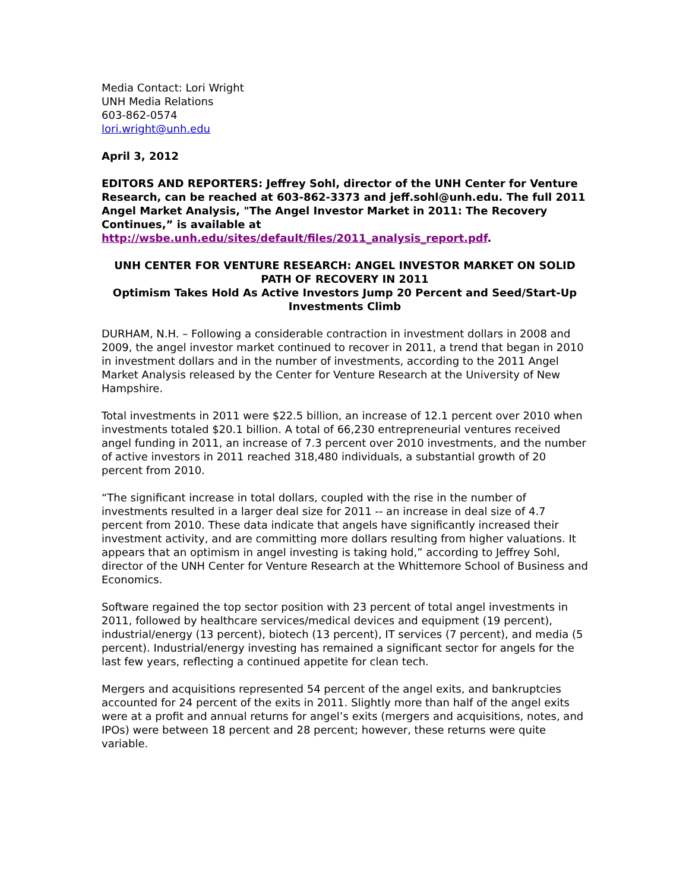Media Contact: Lori Wright
UNH Media Relations
603-862-0574
lori.wright@unh.edu
April 3, 2012
EDITORS AND REPORTERS: Jeffrey Sohl, director of the UNH Center for Venture Research, can be reached at 603-862-3373 and jeff.sohl@unh.edu. The full 2011 Angel Market Analysis, "The Angel Investor Market in 2011: The Recovery Continues,” is available at http://wsbe.unh.edu/sites/default/files/2011_analysis_report.pdf.
UNH CENTER FOR VENTURE RESEARCH: ANGEL INVESTOR MARKET ON SOLID PATH OF RECOVERY IN 2011
Optimism Takes Hold As Active Investors Jump 20 Percent and Seed/Start-Up Investments Climb
DURHAM, N.H. – Following a considerable contraction in investment dollars in 2008 and 2009, the angel investor market continued to recover in 2011, a trend that began in 2010 in investment dollars and in the number of investments, according to the 2011 Angel Market Analysis released by the Center for Venture Research at the University of New Hampshire.
Total investments in 2011 were $22.5 billion, an increase of 12.1 percent over 2010 when investments totaled $20.1 billion. A total of 66,230 entrepreneurial ventures received angel funding in 2011, an increase of 7.3 percent over 2010 investments, and the number of active investors in 2011 reached 318,480 individuals, a substantial growth of 20 percent from 2010.
“The significant increase in total dollars, coupled with the rise in the number of investments resulted in a larger deal size for 2011 -- an increase in deal size of 4.7 percent from 2010. These data indicate that angels have significantly increased their investment activity, and are committing more dollars resulting from higher valuations. It appears that an optimism in angel investing is taking hold,” according to Jeffrey Sohl, director of the UNH Center for Venture Research at the Whittemore School of Business and Economics.
Software regained the top sector position with 23 percent of total angel investments in 2011, followed by healthcare services/medical devices and equipment (19 percent), industrial/energy (13 percent), biotech (13 percent), IT services (7 percent), and media (5 percent). Industrial/energy investing has remained a significant sector for angels for the last few years, reflecting a continued appetite for clean tech.
Mergers and acquisitions represented 54 percent of the angel exits, and bankruptcies accounted for 24 percent of the exits in 2011. Slightly more than half of the angel exits were at a profit and annual returns for angel’s exits (mergers and acquisitions, notes, and IPOs) were between 18 percent and 28 percent; however, these returns were quite variable.